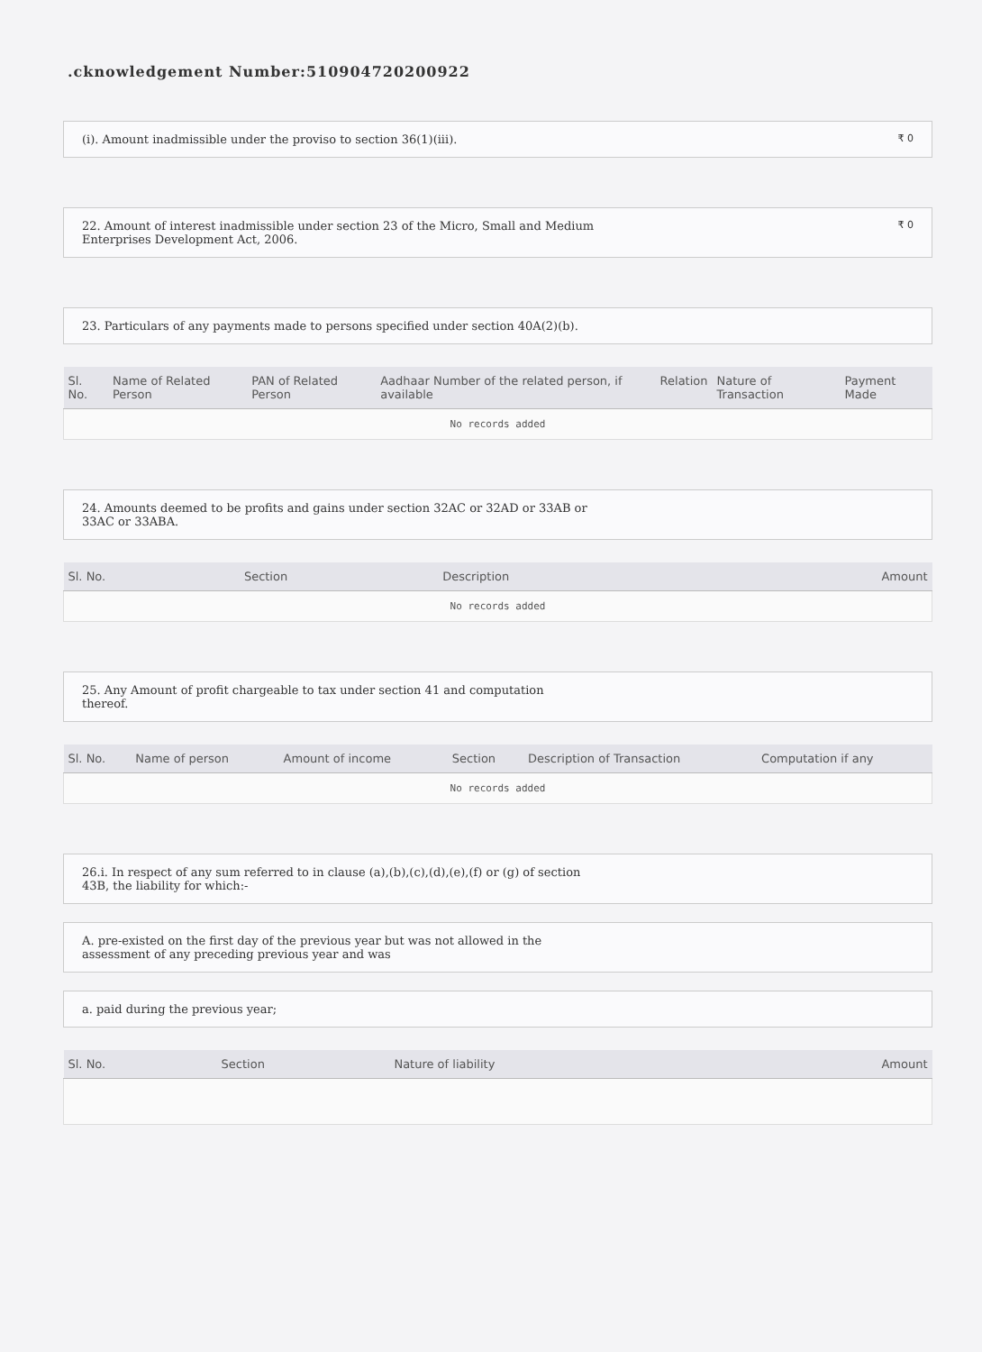.cknowledgement Number:510904720200922
(i). Amount inadmissible under the proviso to section 36(1)(iii). ₹ 0
22. Amount of interest inadmissible under section 23 of the Micro, Small and Medium
Enterprises Development Act, 2006. ₹ 0
23. Particulars of any payments made to persons specified under section 40A(2)(b).
| Sl. No. | Name of Related Person | PAN of Related Person | Aadhaar Number of the related person, if available | Relation | Nature of Transaction | Payment Made |
| --- | --- | --- | --- | --- | --- | --- |
| No records added | | | | | | |
24. Amounts deemed to be profits and gains under section 32AC or 32AD or 33AB or
33AC or 33ABA.
| Sl. No. | Section | Description | Amount |
| --- | --- | --- | --- |
| No records added | | | |
25. Any Amount of profit chargeable to tax under section 41 and computation
thereof.
| Sl. No. | Name of person | Amount of income | Section | Description of Transaction | Computation if any |
| --- | --- | --- | --- | --- | --- |
| No records added | | | | | |
26.i. In respect of any sum referred to in clause (a),(b),(c),(d),(e),(f) or (g) of section
43B, the liability for which:-
A. pre-existed on the first day of the previous year but was not allowed in the
assessment of any preceding previous year and was
a. paid during the previous year;
| Sl. No. | Section | Nature of liability | Amount |
| --- | --- | --- | --- |